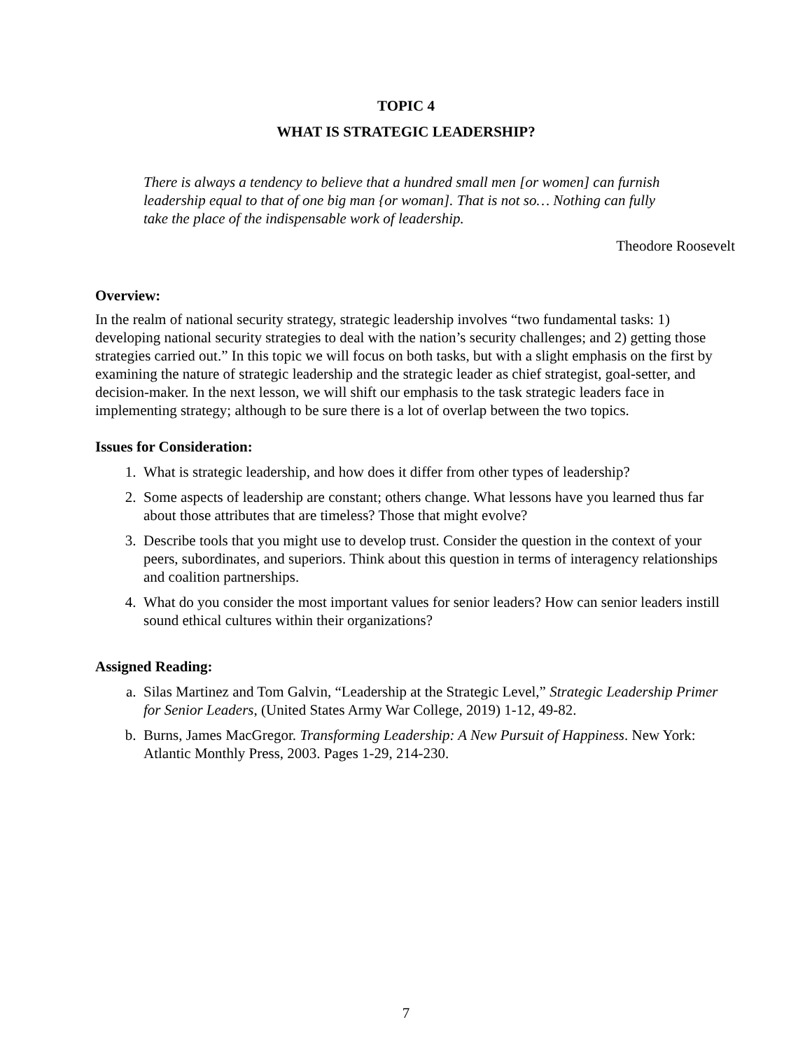TOPIC 4
WHAT IS STRATEGIC LEADERSHIP?
There is always a tendency to believe that a hundred small men [or women] can furnish leadership equal to that of one big man {or woman]. That is not so… Nothing can fully take the place of the indispensable work of leadership.
Theodore Roosevelt
Overview:
In the realm of national security strategy, strategic leadership involves “two fundamental tasks: 1) developing national security strategies to deal with the nation’s security challenges; and 2) getting those strategies carried out.” In this topic we will focus on both tasks, but with a slight emphasis on the first by examining the nature of strategic leadership and the strategic leader as chief strategist, goal-setter, and decision-maker. In the next lesson, we will shift our emphasis to the task strategic leaders face in implementing strategy; although to be sure there is a lot of overlap between the two topics.
Issues for Consideration:
1. What is strategic leadership, and how does it differ from other types of leadership?
2. Some aspects of leadership are constant; others change. What lessons have you learned thus far about those attributes that are timeless? Those that might evolve?
3. Describe tools that you might use to develop trust. Consider the question in the context of your peers, subordinates, and superiors. Think about this question in terms of interagency relationships and coalition partnerships.
4. What do you consider the most important values for senior leaders? How can senior leaders instill sound ethical cultures within their organizations?
Assigned Reading:
a. Silas Martinez and Tom Galvin, “Leadership at the Strategic Level,” Strategic Leadership Primer for Senior Leaders, (United States Army War College, 2019) 1-12, 49-82.
b. Burns, James MacGregor. Transforming Leadership: A New Pursuit of Happiness. New York: Atlantic Monthly Press, 2003. Pages 1-29, 214-230.
7